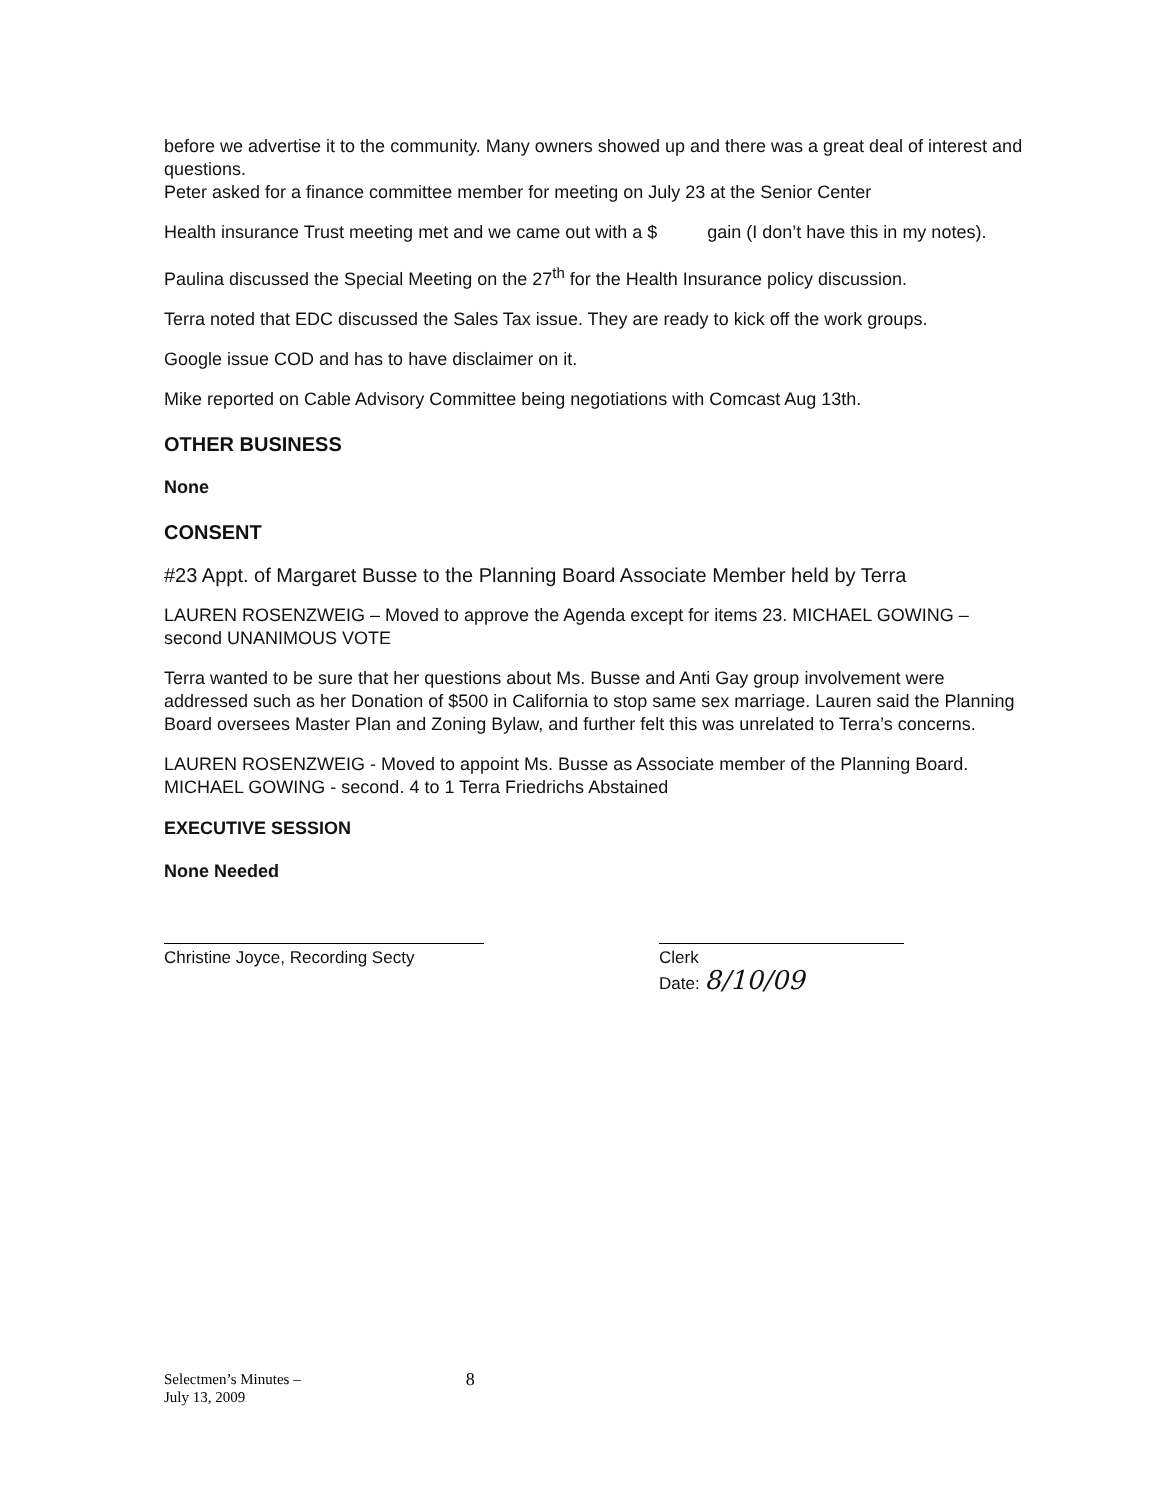before we advertise it to the community. Many owners showed up and there was a great deal of interest and questions.
Peter asked for a finance committee member for meeting on July 23 at the Senior Center
Health insurance Trust meeting met and we came out with a $ gain (I don’t have this in my notes).
Paulina discussed the Special Meeting on the 27<sup>th</sup> for the Health Insurance policy discussion.
Terra noted that EDC discussed the Sales Tax issue. They are ready to kick off the work groups.
Google issue COD and has to have disclaimer on it.
Mike reported on Cable Advisory Committee being negotiations with Comcast Aug 13th.
OTHER BUSINESS
None
CONSENT
#23 Appt. of Margaret Busse to the Planning Board Associate Member held by Terra
LAUREN ROSENZWEIG – Moved to approve the Agenda except for items 23. MICHAEL GOWING – second UNANIMOUS VOTE
Terra wanted to be sure that her questions about Ms. Busse and Anti Gay group involvement were addressed such as her Donation of $500 in California to stop same sex marriage. Lauren said the Planning Board oversees Master Plan and Zoning Bylaw, and further felt this was unrelated to Terra’s concerns.
LAUREN ROSENZWEIG - Moved to appoint Ms. Busse as Associate member of the Planning Board. MICHAEL GOWING - second. 4 to 1 Terra Friedrichs Abstained
EXECUTIVE SESSION
None Needed
Christine Joyce, Recording Secty
Clerk
Date: 8/10/09
Selectmen’s Minutes –
July 13, 2009
8